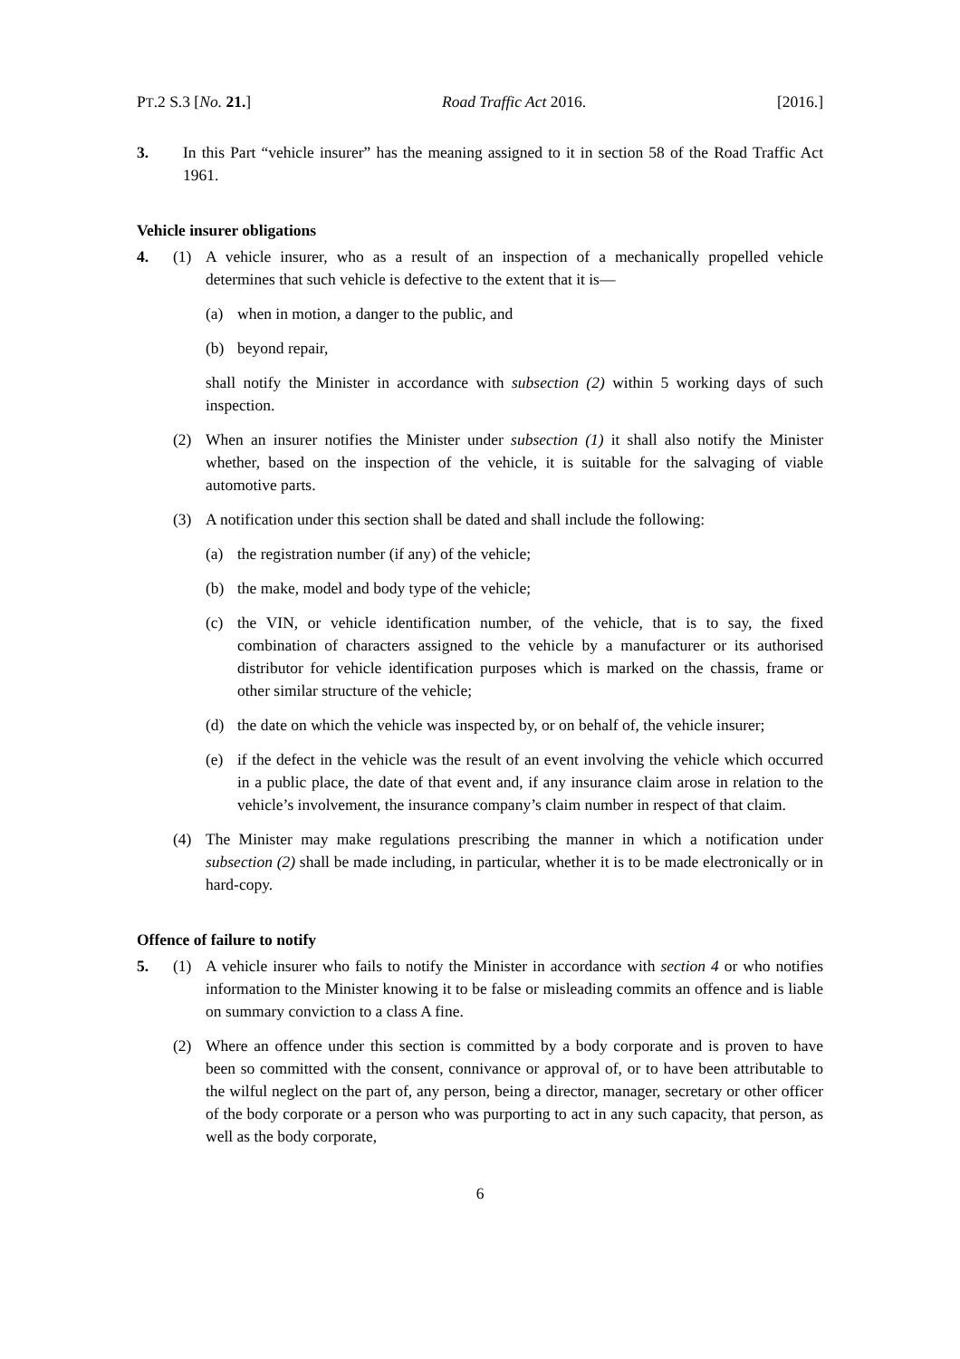PT.2 S.3 [No. 21.] Road Traffic Act 2016. [2016.]
3. In this Part “vehicle insurer” has the meaning assigned to it in section 58 of the Road Traffic Act 1961.
Vehicle insurer obligations
4. (1) A vehicle insurer, who as a result of an inspection of a mechanically propelled vehicle determines that such vehicle is defective to the extent that it is—
(a) when in motion, a danger to the public, and
(b) beyond repair,
shall notify the Minister in accordance with subsection (2) within 5 working days of such inspection.
(2) When an insurer notifies the Minister under subsection (1) it shall also notify the Minister whether, based on the inspection of the vehicle, it is suitable for the salvaging of viable automotive parts.
(3) A notification under this section shall be dated and shall include the following:
(a) the registration number (if any) of the vehicle;
(b) the make, model and body type of the vehicle;
(c) the VIN, or vehicle identification number, of the vehicle, that is to say, the fixed combination of characters assigned to the vehicle by a manufacturer or its authorised distributor for vehicle identification purposes which is marked on the chassis, frame or other similar structure of the vehicle;
(d) the date on which the vehicle was inspected by, or on behalf of, the vehicle insurer;
(e) if the defect in the vehicle was the result of an event involving the vehicle which occurred in a public place, the date of that event and, if any insurance claim arose in relation to the vehicle’s involvement, the insurance company’s claim number in respect of that claim.
(4) The Minister may make regulations prescribing the manner in which a notification under subsection (2) shall be made including, in particular, whether it is to be made electronically or in hard-copy.
Offence of failure to notify
5. (1) A vehicle insurer who fails to notify the Minister in accordance with section 4 or who notifies information to the Minister knowing it to be false or misleading commits an offence and is liable on summary conviction to a class A fine.
(2) Where an offence under this section is committed by a body corporate and is proven to have been so committed with the consent, connivance or approval of, or to have been attributable to the wilful neglect on the part of, any person, being a director, manager, secretary or other officer of the body corporate or a person who was purporting to act in any such capacity, that person, as well as the body corporate,
6